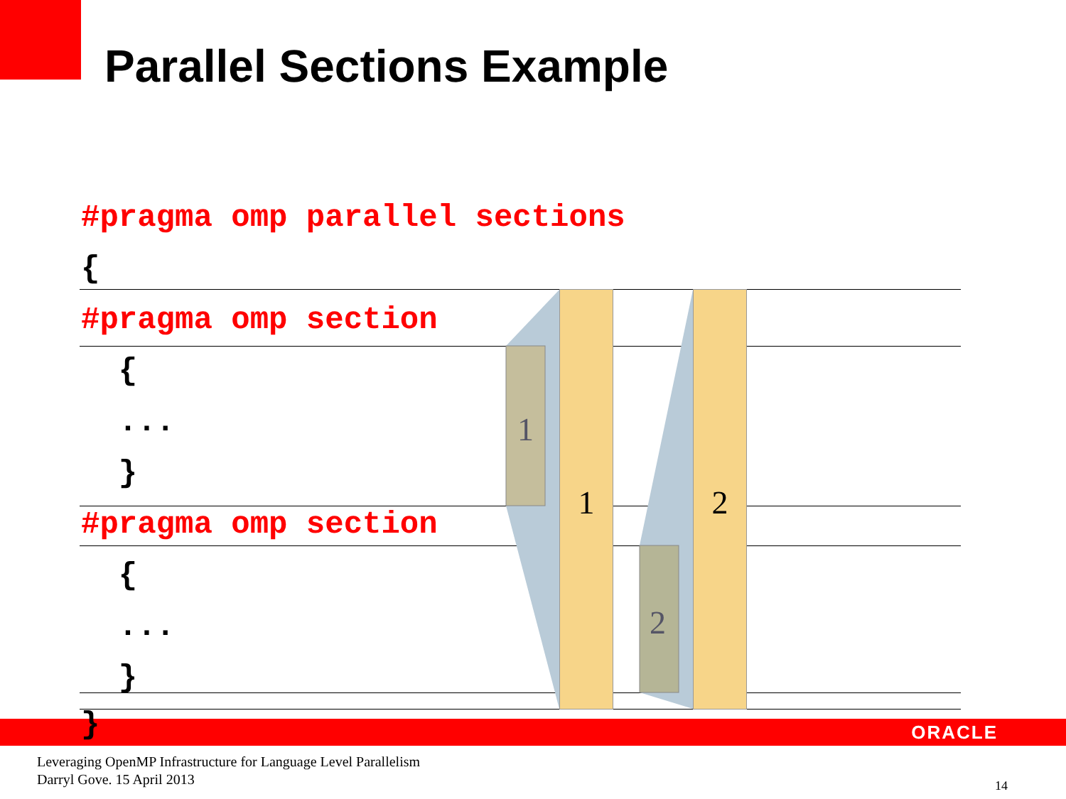Parallel Sections Example
1
2
1 2
#pragma omp parallel sections
{
#pragma omp section
{
...
}
#pragma omp section
{
...
}
} ORACLE
Leveraging OpenMP Infrastructure for Language Level Parallelism
Darryl Gove. 15 April 2013
14